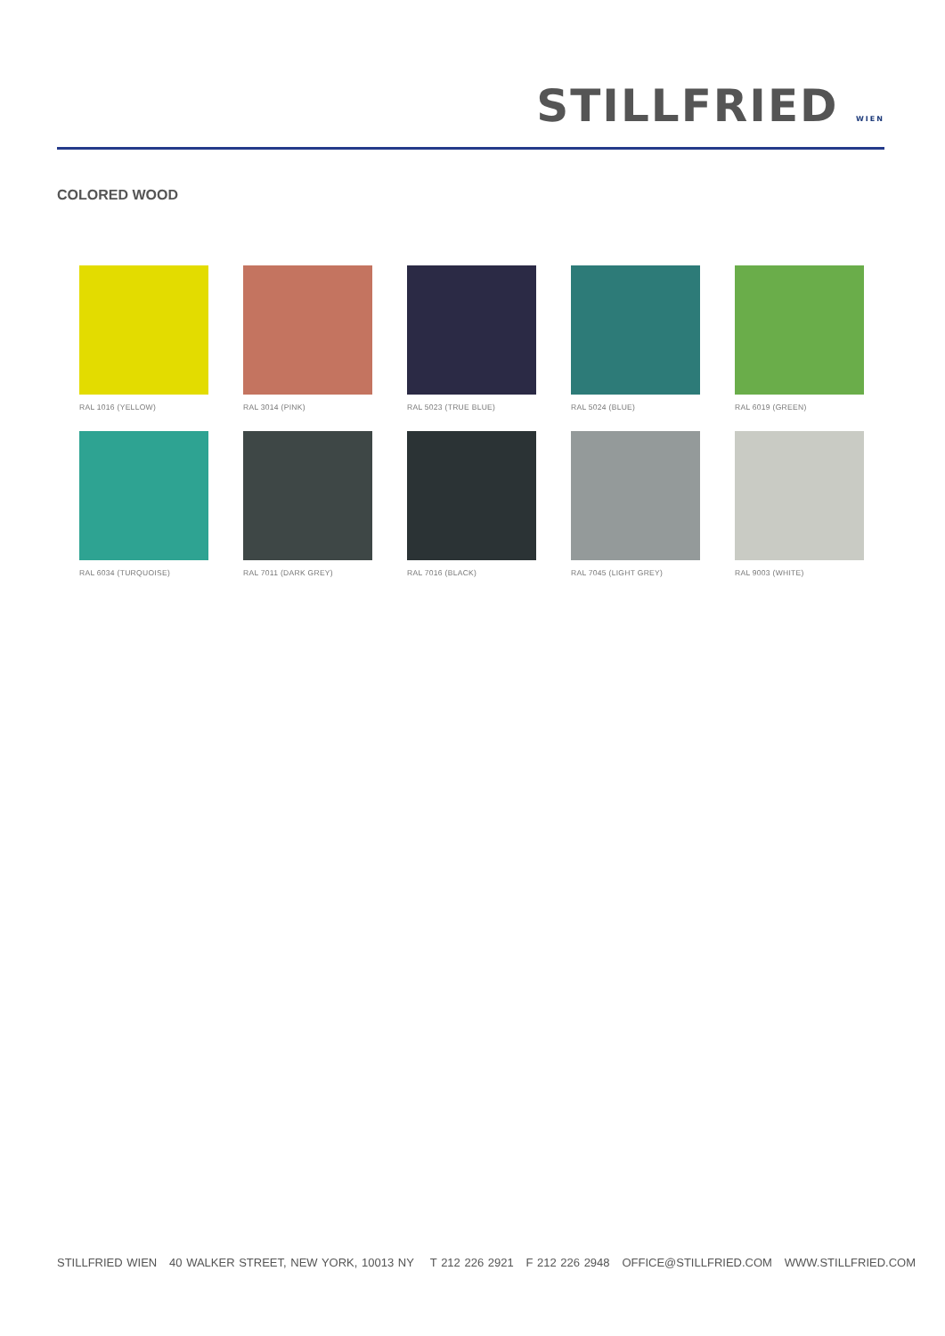STILLFRIED WIEN
COLORED WOOD
RAL 1016 (YELLOW)
RAL 3014 (PINK)
RAL 5023 (TRUE BLUE)
RAL 5024 (BLUE)
RAL 6019 (GREEN)
RAL 6034 (TURQUOISE)
RAL 7011 (DARK GREY)
RAL 7016 (BLACK)
RAL 7045 (LIGHT GREY)
RAL 9003 (WHITE)
STILLFRIED WIEN 40 WALKER STREET, NEW YORK, 10013 NY T 212 226 2921 F 212 226 2948 OFFICE@STILLFRIED.COM WWW.STILLFRIED.COM